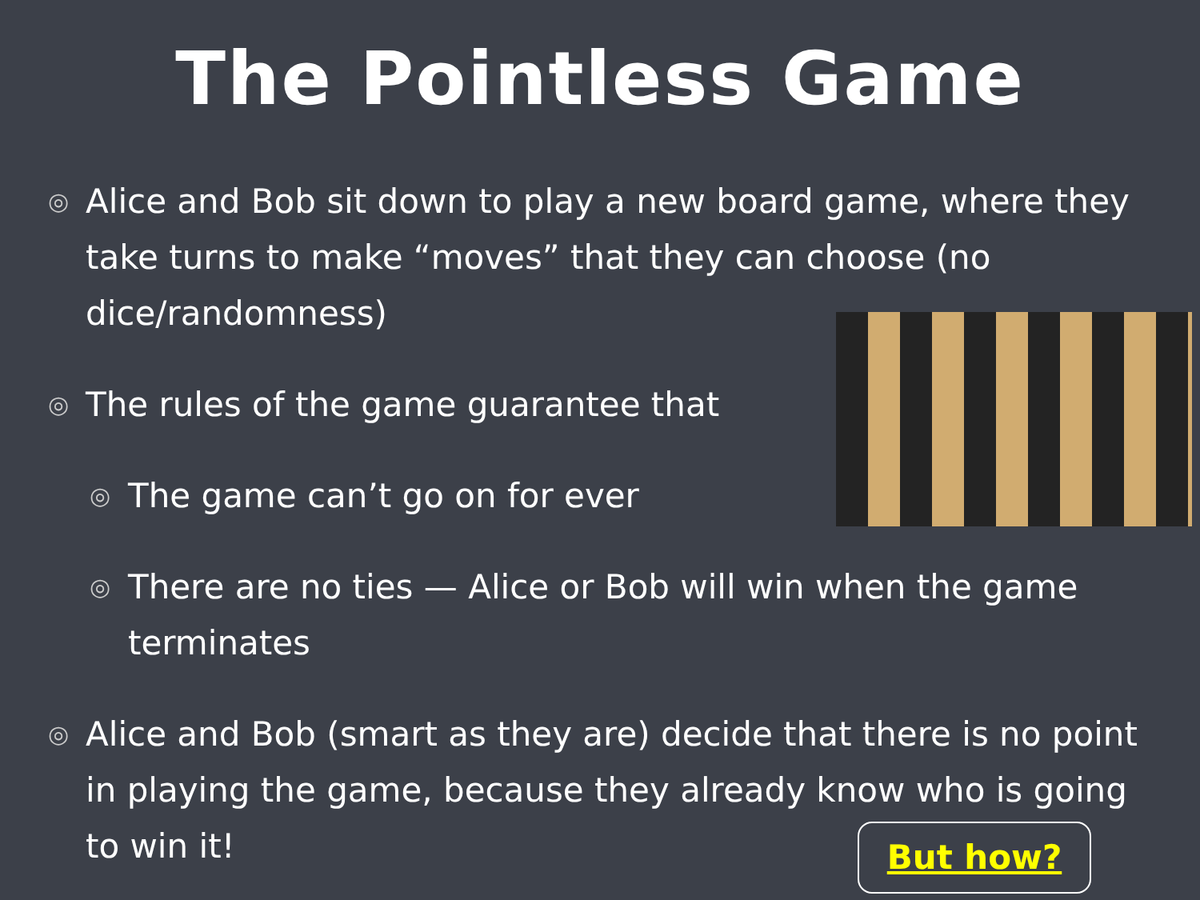The Pointless Game
◎ Alice and Bob sit down to play a new board game, where they take turns to make “moves” that they can choose (no dice/randomness)
◎ The rules of the game guarantee that
◎ The game can’t go on for ever
◎ There are no ties — Alice or Bob will win when the game terminates
◎ Alice and Bob (smart as they are) decide that there is no point in playing the game, because they already know who is going to win it!
But how?